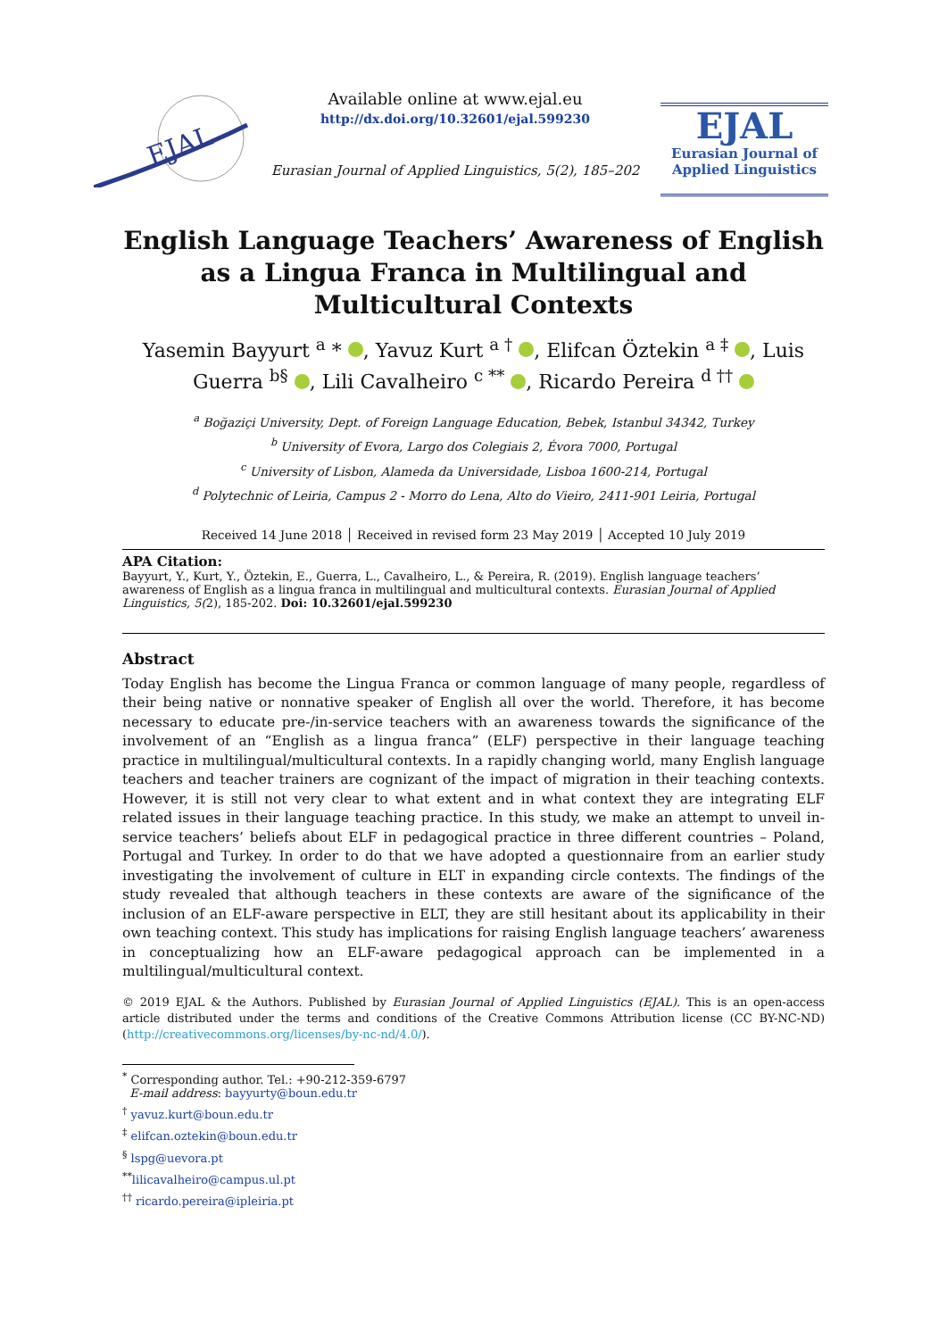EJAL
Available online at www.ejal.eu
http://dx.doi.org/10.32601/ejal.599230
Eurasian Journal of Applied Linguistics, 5(2), 185–202
EJAL
Eurasian Journal of
Applied Linguistics
English Language Teachers’ Awareness of English as a Lingua Franca in Multilingual and Multicultural Contexts
Yasemin Bayyurt <sup>a</sup> * , Yavuz Kurt <sup>a †</sup> , Elifcan Öztekin <sup>a ‡</sup> , Luis Guerra <sup>b§</sup> , Lili Cavalheiro <sup>c **</sup> , Ricardo Pereira <sup>d ††</sup>
<sup>a</sup> Boğaziçi University, Dept. of Foreign Language Education, Bebek, Istanbul 34342, Turkey
<sup>b</sup> University of Evora, Largo dos Colegiais 2, Évora 7000, Portugal
<sup>c</sup> University of Lisbon, Alameda da Universidade, Lisboa 1600-214, Portugal
<sup>d</sup> Polytechnic of Leiria, Campus 2 - Morro do Lena, Alto do Vieiro, 2411-901 Leiria, Portugal
Received 14 June 2018 │ Received in revised form 23 May 2019 │ Accepted 10 July 2019
APA Citation:
Bayyurt, Y., Kurt, Y., Öztekin, E., Guerra, L., Cavalheiro, L., & Pereira, R. (2019). English language teachers’ awareness of English as a lingua franca in multilingual and multicultural contexts. Eurasian Journal of Applied Linguistics, 5(2), 185-202. Doi: 10.32601/ejal.599230
Abstract
Today English has become the Lingua Franca or common language of many people, regardless of their being native or nonnative speaker of English all over the world. Therefore, it has become necessary to educate pre-/in-service teachers with an awareness towards the significance of the involvement of an “English as a lingua franca” (ELF) perspective in their language teaching practice in multilingual/multicultural contexts. In a rapidly changing world, many English language teachers and teacher trainers are cognizant of the impact of migration in their teaching contexts. However, it is still not very clear to what extent and in what context they are integrating ELF related issues in their language teaching practice. In this study, we make an attempt to unveil in-service teachers’ beliefs about ELF in pedagogical practice in three different countries – Poland, Portugal and Turkey. In order to do that we have adopted a questionnaire from an earlier study investigating the involvement of culture in ELT in expanding circle contexts. The findings of the study revealed that although teachers in these contexts are aware of the significance of the inclusion of an ELF-aware perspective in ELT, they are still hesitant about its applicability in their own teaching context. This study has implications for raising English language teachers’ awareness in conceptualizing how an ELF-aware pedagogical approach can be implemented in a multilingual/multicultural context.
© 2019 EJAL & the Authors. Published by Eurasian Journal of Applied Linguistics (EJAL). This is an open-access article distributed under the terms and conditions of the Creative Commons Attribution license (CC BY-NC-ND) (http://creativecommons.org/licenses/by-nc-nd/4.0/).
<sup>*</sup> Corresponding author. Tel.: +90-212-359-6797
E-mail address: bayyurty@boun.edu.tr
<sup>†</sup> yavuz.kurt@boun.edu.tr
<sup>‡</sup> elifcan.oztekin@boun.edu.tr
<sup>§</sup> lspg@uevora.pt
<sup>**</sup> lilicavalheiro@campus.ul.pt
<sup>††</sup> ricardo.pereira@ipleiria.pt